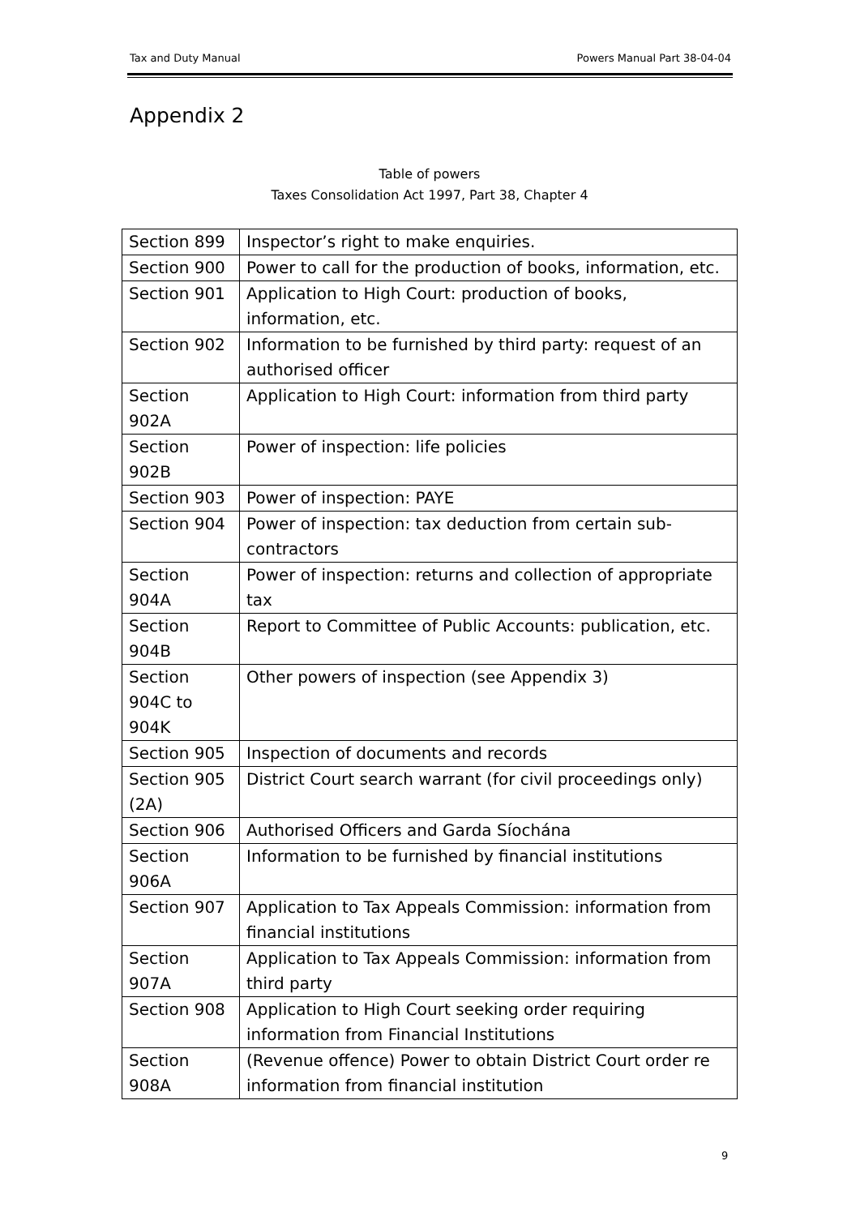Tax and Duty Manual Powers Manual Part 38-04-04
Appendix 2
Table of powers
Taxes Consolidation Act 1997, Part 38, Chapter 4
| Section 899 | Inspector’s right to make enquiries. |
| Section 900 | Power to call for the production of books, information, etc. |
| Section 901 | Application to High Court: production of books, information, etc. |
| Section 902 | Information to be furnished by third party: request of an authorised officer |
| Section 902A | Application to High Court: information from third party |
| Section 902B | Power of inspection: life policies |
| Section 903 | Power of inspection: PAYE |
| Section 904 | Power of inspection: tax deduction from certain sub-contractors |
| Section 904A | Power of inspection: returns and collection of appropriate tax |
| Section 904B | Report to Committee of Public Accounts: publication, etc. |
| Section 904C to 904K | Other powers of inspection (see Appendix 3) |
| Section 905 | Inspection of documents and records |
| Section 905 (2A) | District Court search warrant (for civil proceedings only) |
| Section 906 | Authorised Officers and Garda Síochána |
| Section 906A | Information to be furnished by financial institutions |
| Section 907 | Application to Tax Appeals Commission: information from financial institutions |
| Section 907A | Application to Tax Appeals Commission: information from third party |
| Section 908 | Application to High Court seeking order requiring information from Financial Institutions |
| Section 908A | (Revenue offence) Power to obtain District Court order re information from financial institution |
9